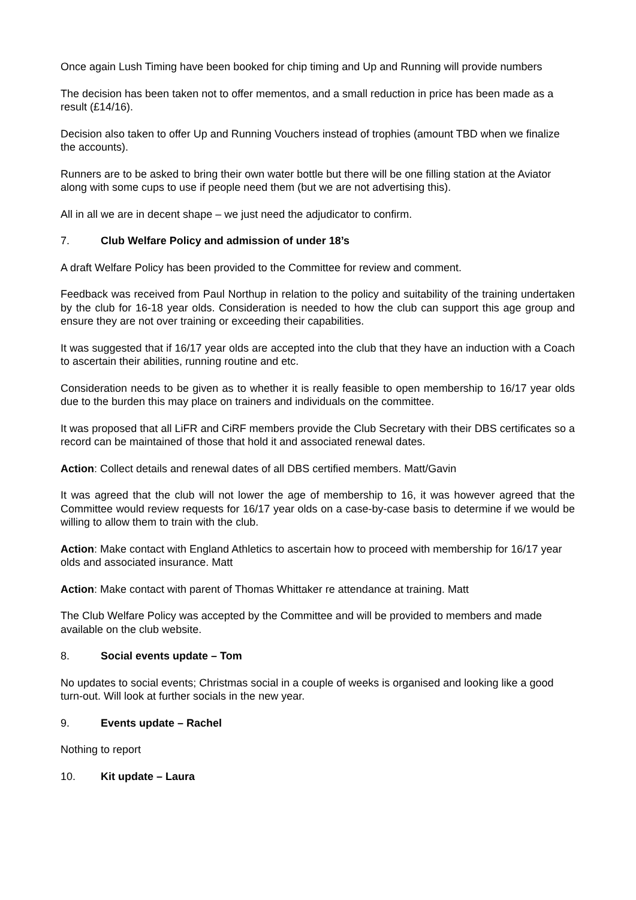Once again Lush Timing have been booked for chip timing and Up and Running will provide numbers
The decision has been taken not to offer mementos, and a small reduction in price has been made as a result (£14/16).
Decision also taken to offer Up and Running Vouchers instead of trophies (amount TBD when we finalize the accounts).
Runners are to be asked to bring their own water bottle but there will be one filling station at the Aviator along with some cups to use if people need them (but we are not advertising this).
All in all we are in decent shape – we just need the adjudicator to confirm.
7. Club Welfare Policy and admission of under 18’s
A draft Welfare Policy has been provided to the Committee for review and comment.
Feedback was received from Paul Northup in relation to the policy and suitability of the training undertaken by the club for 16-18 year olds. Consideration is needed to how the club can support this age group and ensure they are not over training or exceeding their capabilities.
It was suggested that if 16/17 year olds are accepted into the club that they have an induction with a Coach to ascertain their abilities, running routine and etc.
Consideration needs to be given as to whether it is really feasible to open membership to 16/17 year olds due to the burden this may place on trainers and individuals on the committee.
It was proposed that all LiFR and CiRF members provide the Club Secretary with their DBS certificates so a record can be maintained of those that hold it and associated renewal dates.
Action: Collect details and renewal dates of all DBS certified members. Matt/Gavin
It was agreed that the club will not lower the age of membership to 16, it was however agreed that the Committee would review requests for 16/17 year olds on a case-by-case basis to determine if we would be willing to allow them to train with the club.
Action: Make contact with England Athletics to ascertain how to proceed with membership for 16/17 year olds and associated insurance. Matt
Action: Make contact with parent of Thomas Whittaker re attendance at training. Matt
The Club Welfare Policy was accepted by the Committee and will be provided to members and made available on the club website.
8. Social events update – Tom
No updates to social events; Christmas social in a couple of weeks is organised and looking like a good turn-out. Will look at further socials in the new year.
9. Events update – Rachel
Nothing to report
10. Kit update – Laura